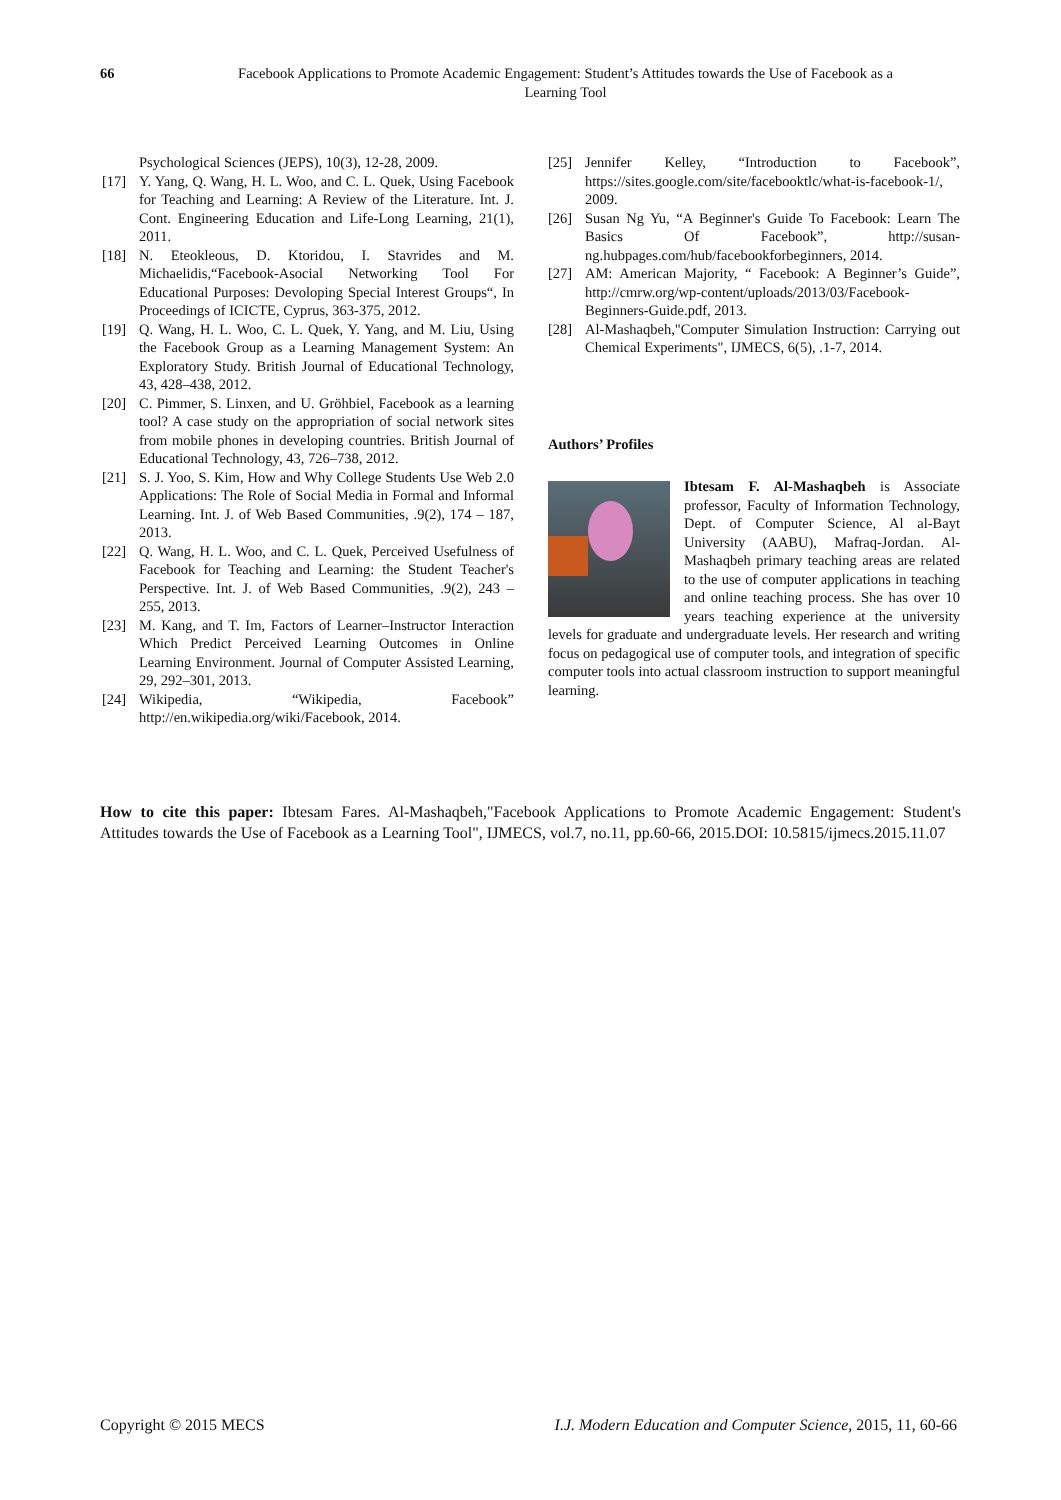66 Facebook Applications to Promote Academic Engagement: Student’s Attitudes towards the Use of Facebook as a Learning Tool
Psychological Sciences (JEPS), 10(3), 12-28, 2009.
[17] Y. Yang, Q. Wang, H. L. Woo, and C. L. Quek, Using Facebook for Teaching and Learning: A Review of the Literature. Int. J. Cont. Engineering Education and Life-Long Learning, 21(1), 2011.
[18] N. Eteokleous, D. Ktoridou, I. Stavrides and M. Michaelidis,“Facebook-Asocial Networking Tool For Educational Purposes: Devoloping Special Interest Groups“, In Proceedings of ICICTE, Cyprus, 363-375, 2012.
[19] Q. Wang, H. L. Woo, C. L. Quek, Y. Yang, and M. Liu, Using the Facebook Group as a Learning Management System: An Exploratory Study. British Journal of Educational Technology, 43, 428–438, 2012.
[20] C. Pimmer, S. Linxen, and U. Gröhbiel, Facebook as a learning tool? A case study on the appropriation of social network sites from mobile phones in developing countries. British Journal of Educational Technology, 43, 726–738, 2012.
[21] S. J. Yoo, S. Kim, How and Why College Students Use Web 2.0 Applications: The Role of Social Media in Formal and Informal Learning. Int. J. of Web Based Communities, .9(2), 174 – 187, 2013.
[22] Q. Wang, H. L. Woo, and C. L. Quek, Perceived Usefulness of Facebook for Teaching and Learning: the Student Teacher's Perspective. Int. J. of Web Based Communities, .9(2), 243 – 255, 2013.
[23] M. Kang, and T. Im, Factors of Learner–Instructor Interaction Which Predict Perceived Learning Outcomes in Online Learning Environment. Journal of Computer Assisted Learning, 29, 292–301, 2013.
[24] Wikipedia, “Wikipedia, Facebook” http://en.wikipedia.org/wiki/Facebook, 2014.
[25] Jennifer Kelley, “Introduction to Facebook”, https://sites.google.com/site/facebooktlc/what-is-facebook-1/, 2009.
[26] Susan Ng Yu, “A Beginner's Guide To Facebook: Learn The Basics Of Facebook”, http://susan-ng.hubpages.com/hub/facebookforbeginners, 2014.
[27] AM: American Majority, “ Facebook: A Beginner’s Guide”, http://cmrw.org/wp-content/uploads/2013/03/Facebook-Beginners-Guide.pdf, 2013.
[28] Al-Mashaqbeh,"Computer Simulation Instruction: Carrying out Chemical Experiments", IJMECS, 6(5), .1-7, 2014.
Authors’ Profiles
Ibtesam F. Al-Mashaqbeh is Associate professor, Faculty of Information Technology, Dept. of Computer Science, Al al-Bayt University (AABU), Mafraq-Jordan. Al-Mashaqbeh primary teaching areas are related to the use of computer applications in teaching and online teaching process. She has over 10 years teaching experience at the university levels for graduate and undergraduate levels. Her research and writing focus on pedagogical use of computer tools, and integration of specific computer tools into actual classroom instruction to support meaningful learning.
How to cite this paper: Ibtesam Fares. Al-Mashaqbeh,"Facebook Applications to Promote Academic Engagement: Student's Attitudes towards the Use of Facebook as a Learning Tool", IJMECS, vol.7, no.11, pp.60-66, 2015.DOI: 10.5815/ijmecs.2015.11.07
Copyright © 2015 MECS I.J. Modern Education and Computer Science, 2015, 11, 60-66